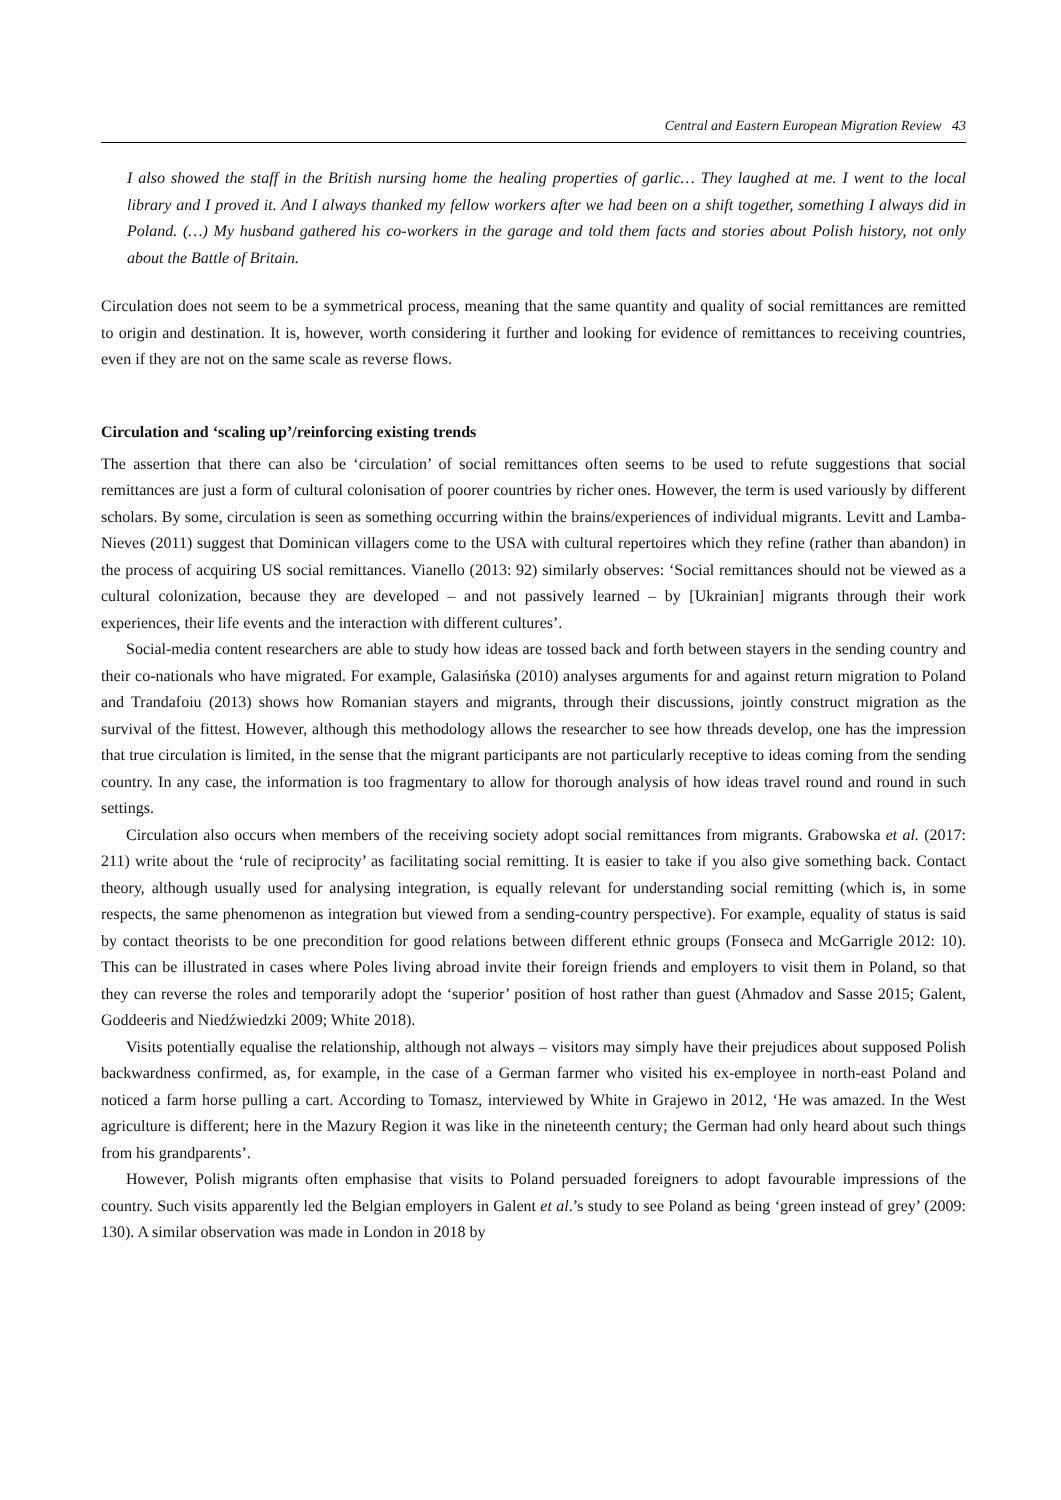Central and Eastern European Migration Review 43
I also showed the staff in the British nursing home the healing properties of garlic… They laughed at me. I went to the local library and I proved it. And I always thanked my fellow workers after we had been on a shift together, something I always did in Poland. (…) My husband gathered his co-workers in the garage and told them facts and stories about Polish history, not only about the Battle of Britain.
Circulation does not seem to be a symmetrical process, meaning that the same quantity and quality of social remittances are remitted to origin and destination. It is, however, worth considering it further and looking for evidence of remittances to receiving countries, even if they are not on the same scale as reverse flows.
Circulation and ‘scaling up’/reinforcing existing trends
The assertion that there can also be ‘circulation’ of social remittances often seems to be used to refute suggestions that social remittances are just a form of cultural colonisation of poorer countries by richer ones. However, the term is used variously by different scholars. By some, circulation is seen as something occurring within the brains/experiences of individual migrants. Levitt and Lamba-Nieves (2011) suggest that Dominican villagers come to the USA with cultural repertoires which they refine (rather than abandon) in the process of acquiring US social remittances. Vianello (2013: 92) similarly observes: ‘Social remittances should not be viewed as a cultural colonization, because they are developed – and not passively learned – by [Ukrainian] migrants through their work experiences, their life events and the interaction with different cultures’.
Social-media content researchers are able to study how ideas are tossed back and forth between stayers in the sending country and their co-nationals who have migrated. For example, Galasińska (2010) analyses arguments for and against return migration to Poland and Trandafoiu (2013) shows how Romanian stayers and migrants, through their discussions, jointly construct migration as the survival of the fittest. However, although this methodology allows the researcher to see how threads develop, one has the impression that true circulation is limited, in the sense that the migrant participants are not particularly receptive to ideas coming from the sending country. In any case, the information is too fragmentary to allow for thorough analysis of how ideas travel round and round in such settings.
Circulation also occurs when members of the receiving society adopt social remittances from migrants. Grabowska et al. (2017: 211) write about the ‘rule of reciprocity’ as facilitating social remitting. It is easier to take if you also give something back. Contact theory, although usually used for analysing integration, is equally relevant for understanding social remitting (which is, in some respects, the same phenomenon as integration but viewed from a sending-country perspective). For example, equality of status is said by contact theorists to be one precondition for good relations between different ethnic groups (Fonseca and McGarrigle 2012: 10). This can be illustrated in cases where Poles living abroad invite their foreign friends and employers to visit them in Poland, so that they can reverse the roles and temporarily adopt the ‘superior’ position of host rather than guest (Ahmadov and Sasse 2015; Galent, Goddeeris and Niedźwiedzki 2009; White 2018).
Visits potentially equalise the relationship, although not always – visitors may simply have their prejudices about supposed Polish backwardness confirmed, as, for example, in the case of a German farmer who visited his ex-employee in north-east Poland and noticed a farm horse pulling a cart. According to Tomasz, interviewed by White in Grajewo in 2012, ‘He was amazed. In the West agriculture is different; here in the Mazury Region it was like in the nineteenth century; the German had only heard about such things from his grandparents’.
However, Polish migrants often emphasise that visits to Poland persuaded foreigners to adopt favourable impressions of the country. Such visits apparently led the Belgian employers in Galent et al.’s study to see Poland as being ‘green instead of grey’ (2009: 130). A similar observation was made in London in 2018 by